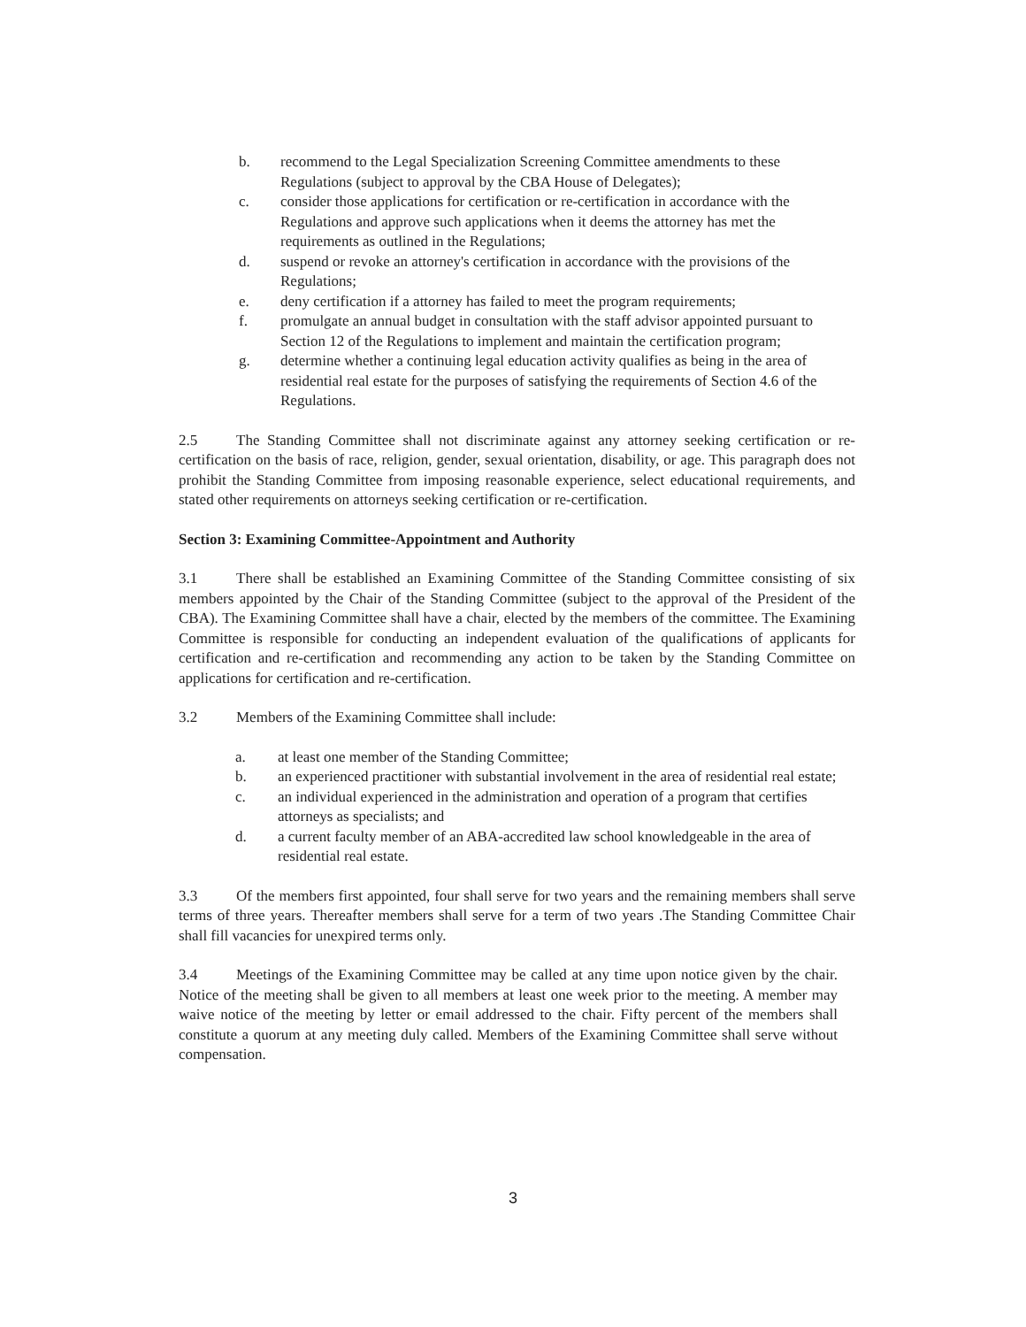b. recommend to the Legal Specialization Screening Committee amendments to these Regulations (subject to approval by the CBA House of Delegates);
c. consider those applications for certification or re-certification in accordance with the Regulations and approve such applications when it deems the attorney has met the requirements as outlined in the Regulations;
d. suspend or revoke an attorney's certification in accordance with the provisions of the Regulations;
e. deny certification if a attorney has failed to meet the program requirements;
f. promulgate an annual budget in consultation with the staff advisor appointed pursuant to Section 12 of the Regulations to implement and maintain the certification program;
g. determine whether a continuing legal education activity qualifies as being in the area of residential real estate for the purposes of satisfying the requirements of Section 4.6 of the Regulations.
2.5 The Standing Committee shall not discriminate against any attorney seeking certification or re-certification on the basis of race, religion, gender, sexual orientation, disability, or age. This paragraph does not prohibit the Standing Committee from imposing reasonable experience, select educational requirements, and stated other requirements on attorneys seeking certification or re-certification.
Section 3: Examining Committee-Appointment and Authority
3.1 There shall be established an Examining Committee of the Standing Committee consisting of six members appointed by the Chair of the Standing Committee (subject to the approval of the President of the CBA). The Examining Committee shall have a chair, elected by the members of the committee. The Examining Committee is responsible for conducting an independent evaluation of the qualifications of applicants for certification and re-certification and recommending any action to be taken by the Standing Committee on applications for certification and re-certification.
3.2 Members of the Examining Committee shall include:
a. at least one member of the Standing Committee;
b. an experienced practitioner with substantial involvement in the area of residential real estate;
c. an individual experienced in the administration and operation of a program that certifies attorneys as specialists; and
d. a current faculty member of an ABA-accredited law school knowledgeable in the area of residential real estate.
3.3 Of the members first appointed, four shall serve for two years and the remaining members shall serve terms of three years. Thereafter members shall serve for a term of two years .The Standing Committee Chair shall fill vacancies for unexpired terms only.
3.4 Meetings of the Examining Committee may be called at any time upon notice given by the chair. Notice of the meeting shall be given to all members at least one week prior to the meeting. A member may waive notice of the meeting by letter or email addressed to the chair. Fifty percent of the members shall constitute a quorum at any meeting duly called. Members of the Examining Committee shall serve without compensation.
3